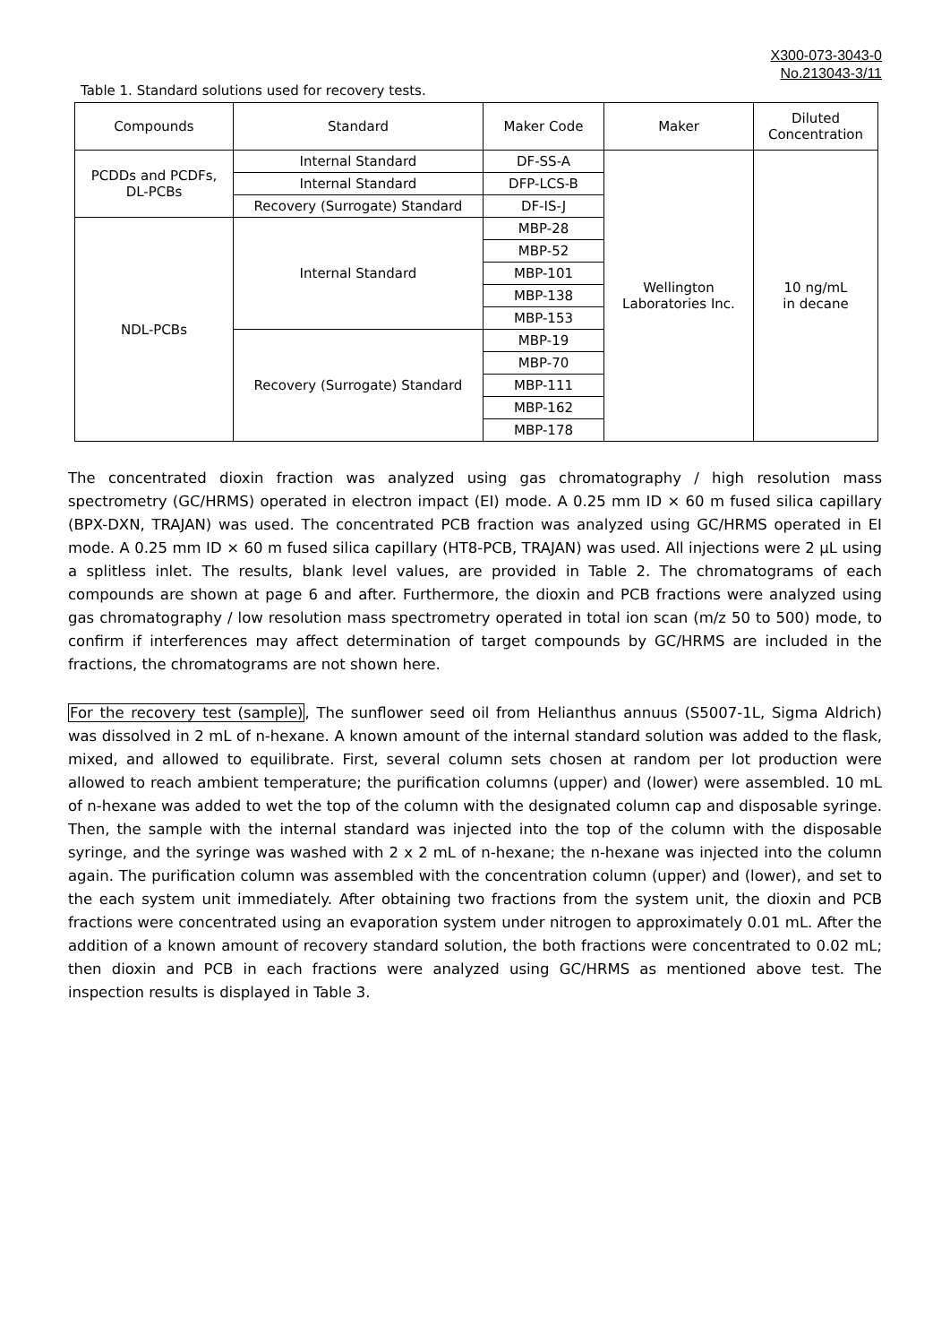X300-073-3043-0
No.213043-3/11
Table 1. Standard solutions used for recovery tests.
| Compounds | Standard | Maker Code | Maker | Diluted Concentration |
| --- | --- | --- | --- | --- |
| PCDDs and PCDFs, DL-PCBs | Internal Standard | DF-SS-A | Wellington Laboratories Inc. | 10 ng/mL in decane |
| | Internal Standard | DFP-LCS-B | | |
| | Recovery (Surrogate) Standard | DF-IS-J | | |
| NDL-PCBs | Internal Standard | MBP-28 | | |
| | | MBP-52 | | |
| | | MBP-101 | | |
| | | MBP-138 | | |
| | | MBP-153 | | |
| | Recovery (Surrogate) Standard | MBP-19 | | |
| | | MBP-70 | | |
| | | MBP-111 | | |
| | | MBP-162 | | |
| | | MBP-178 | | |
The concentrated dioxin fraction was analyzed using gas chromatography / high resolution mass spectrometry (GC/HRMS) operated in electron impact (EI) mode. A 0.25 mm ID × 60 m fused silica capillary (BPX-DXN, TRAJAN) was used. The concentrated PCB fraction was analyzed using GC/HRMS operated in EI mode. A 0.25 mm ID × 60 m fused silica capillary (HT8-PCB, TRAJAN) was used. All injections were 2 µL using a splitless inlet. The results, blank level values, are provided in Table 2. The chromatograms of each compounds are shown at page 6 and after. Furthermore, the dioxin and PCB fractions were analyzed using gas chromatography / low resolution mass spectrometry operated in total ion scan (m/z 50 to 500) mode, to confirm if interferences may affect determination of target compounds by GC/HRMS are included in the fractions, the chromatograms are not shown here.
For the recovery test (sample), The sunflower seed oil from Helianthus annuus (S5007-1L, Sigma Aldrich) was dissolved in 2 mL of n-hexane. A known amount of the internal standard solution was added to the flask, mixed, and allowed to equilibrate. First, several column sets chosen at random per lot production were allowed to reach ambient temperature; the purification columns (upper) and (lower) were assembled. 10 mL of n-hexane was added to wet the top of the column with the designated column cap and disposable syringe. Then, the sample with the internal standard was injected into the top of the column with the disposable syringe, and the syringe was washed with 2 x 2 mL of n-hexane; the n-hexane was injected into the column again. The purification column was assembled with the concentration column (upper) and (lower), and set to the each system unit immediately. After obtaining two fractions from the system unit, the dioxin and PCB fractions were concentrated using an evaporation system under nitrogen to approximately 0.01 mL. After the addition of a known amount of recovery standard solution, the both fractions were concentrated to 0.02 mL; then dioxin and PCB in each fractions were analyzed using GC/HRMS as mentioned above test. The inspection results is displayed in Table 3.